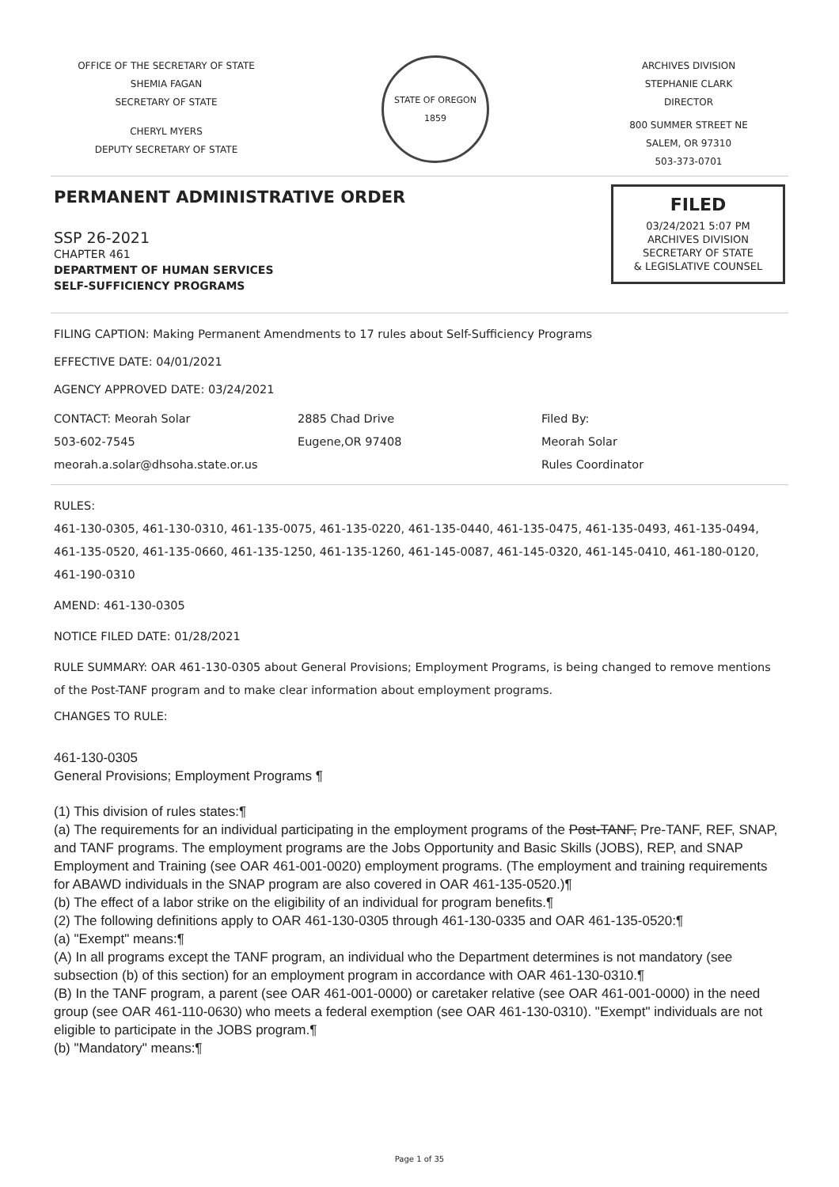OFFICE OF THE SECRETARY OF STATE
SHEMIA FAGAN
SECRETARY OF STATE
CHERYL MYERS
DEPUTY SECRETARY OF STATE
STATE OF OREGON
1859
ARCHIVES DIVISION
STEPHANIE CLARK
DIRECTOR
800 SUMMER STREET NE
SALEM, OR 97310
503-373-0701
PERMANENT ADMINISTRATIVE ORDER
SSP 26-2021
CHAPTER 461
DEPARTMENT OF HUMAN SERVICES
SELF-SUFFICIENCY PROGRAMS
FILED
03/24/2021 5:07 PM
ARCHIVES DIVISION
SECRETARY OF STATE
& LEGISLATIVE COUNSEL
FILING CAPTION: Making Permanent Amendments to 17 rules about Self-Sufficiency Programs
EFFECTIVE DATE: 04/01/2021
AGENCY APPROVED DATE: 03/24/2021
CONTACT: Meorah Solar
503-602-7545
meorah.a.solar@dhsoha.state.or.us
2885 Chad Drive
Eugene,OR 97408
Filed By:
Meorah Solar
Rules Coordinator
RULES:
461-130-0305, 461-130-0310, 461-135-0075, 461-135-0220, 461-135-0440, 461-135-0475, 461-135-0493, 461-135-0494, 461-135-0520, 461-135-0660, 461-135-1250, 461-135-1260, 461-145-0087, 461-145-0320, 461-145-0410, 461-180-0120, 461-190-0310
AMEND: 461-130-0305
NOTICE FILED DATE: 01/28/2021
RULE SUMMARY: OAR 461-130-0305 about General Provisions; Employment Programs, is being changed to remove mentions of the Post-TANF program and to make clear information about employment programs.
CHANGES TO RULE:
461-130-0305
General Provisions; Employment Programs ¶
(1) This division of rules states:¶
(a) The requirements for an individual participating in the employment programs of the Post-TANF, Pre-TANF, REF, SNAP, and TANF programs. The employment programs are the Jobs Opportunity and Basic Skills (JOBS), REP, and SNAP Employment and Training (see OAR 461-001-0020) employment programs. (The employment and training requirements for ABAWD individuals in the SNAP program are also covered in OAR 461-135-0520.)¶
(b) The effect of a labor strike on the eligibility of an individual for program benefits.¶
(2) The following definitions apply to OAR 461-130-0305 through 461-130-0335 and OAR 461-135-0520:¶
(a) "Exempt" means:¶
(A) In all programs except the TANF program, an individual who the Department determines is not mandatory (see subsection (b) of this section) for an employment program in accordance with OAR 461-130-0310.¶
(B) In the TANF program, a parent (see OAR 461-001-0000) or caretaker relative (see OAR 461-001-0000) in the need group (see OAR 461-110-0630) who meets a federal exemption (see OAR 461-130-0310). "Exempt" individuals are not eligible to participate in the JOBS program.¶
(b) "Mandatory" means:¶
Page 1 of 35